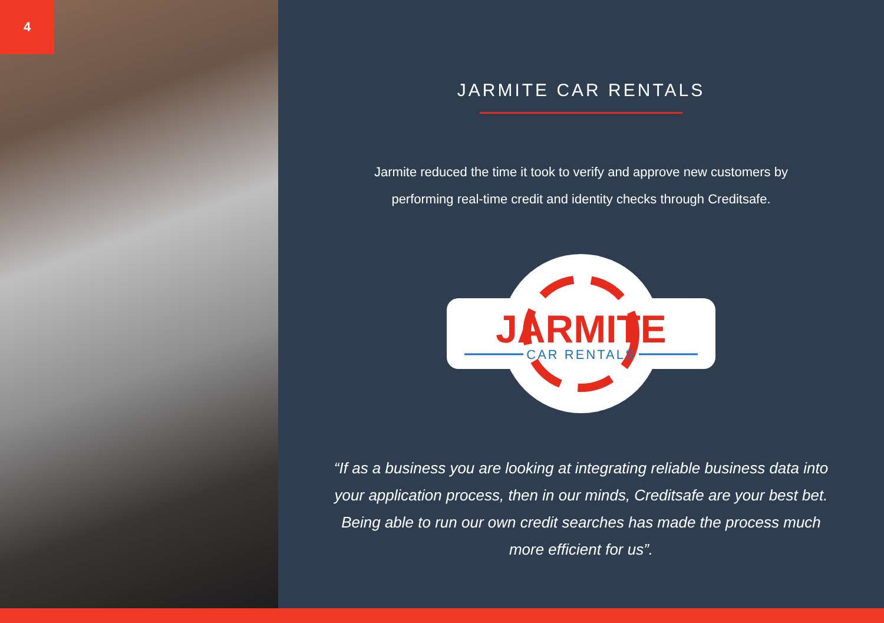4
JARMITE CAR RENTALS
Jarmite reduced the time it took to verify and approve new customers by performing real-time credit and identity checks through Creditsafe.
JARMITE
CAR RENTALS
“If as a business you are looking at integrating reliable business data into your application process, then in our minds, Creditsafe are your best bet. Being able to run our own credit searches has made the process much more efficient for us”.